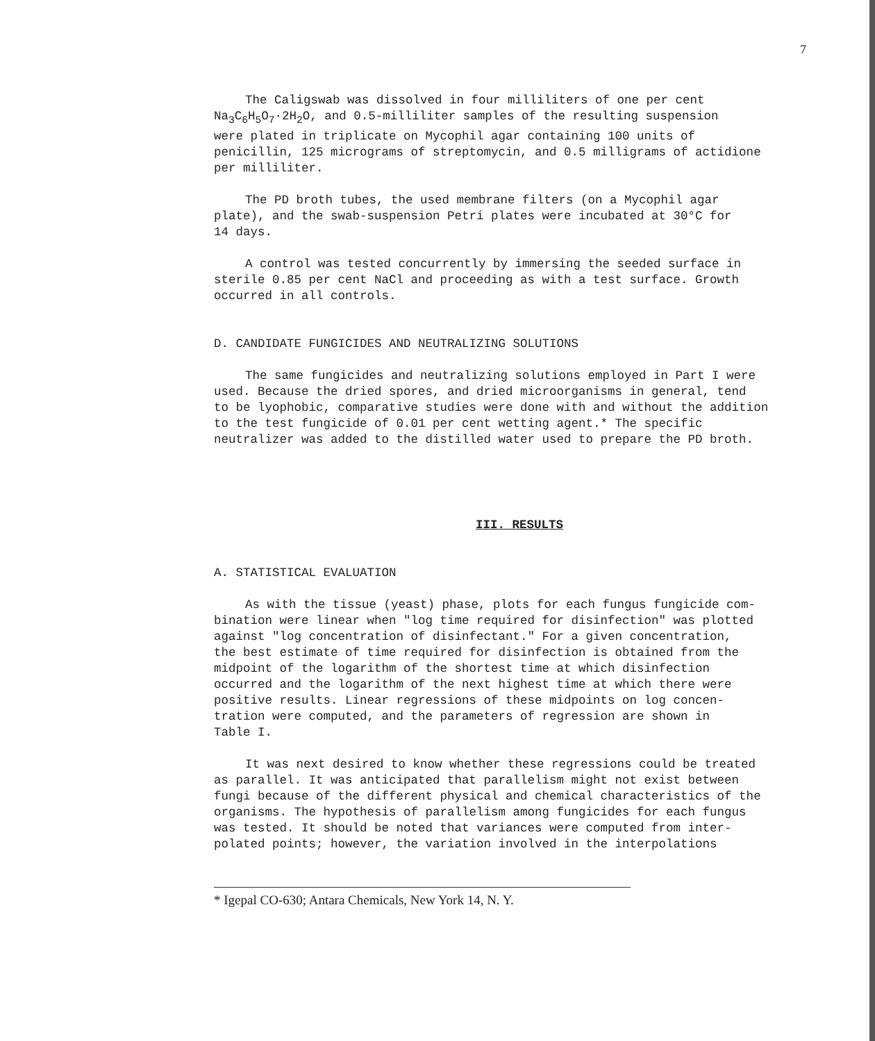7
The Caligswab was dissolved in four milliliters of one per cent Na<sub>3</sub>C<sub>6</sub>H<sub>5</sub>O<sub>7</sub>·2H<sub>2</sub>O, and 0.5-milliliter samples of the resulting suspension were plated in triplicate on Mycophil agar containing 100 units of penicillin, 125 micrograms of streptomycin, and 0.5 milligrams of actidione per milliliter.
The PD broth tubes, the used membrane filters (on a Mycophil agar plate), and the swab-suspension Petri plates were incubated at 30°C for 14 days.
A control was tested concurrently by immersing the seeded surface in sterile 0.85 per cent NaCl and proceeding as with a test surface. Growth occurred in all controls.
D. CANDIDATE FUNGICIDES AND NEUTRALIZING SOLUTIONS
The same fungicides and neutralizing solutions employed in Part I were used. Because the dried spores, and dried microorganisms in general, tend to be lyophobic, comparative studies were done with and without the addition to the test fungicide of 0.01 per cent wetting agent.* The specific neutralizer was added to the distilled water used to prepare the PD broth.
III. RESULTS
A. STATISTICAL EVALUATION
As with the tissue (yeast) phase, plots for each fungus fungicide com- bination were linear when "log time required for disinfection" was plotted against "log concentration of disinfectant." For a given concentration, the best estimate of time required for disinfection is obtained from the midpoint of the logarithm of the shortest time at which disinfection occurred and the logarithm of the next highest time at which there were positive results. Linear regressions of these midpoints on log concen- tration were computed, and the parameters of regression are shown in Table I.
It was next desired to know whether these regressions could be treated as parallel. It was anticipated that parallelism might not exist between fungi because of the different physical and chemical characteristics of the organisms. The hypothesis of parallelism among fungicides for each fungus was tested. It should be noted that variances were computed from inter- polated points; however, the variation involved in the interpolations
* Igepal CO-630; Antara Chemicals, New York 14, N. Y.